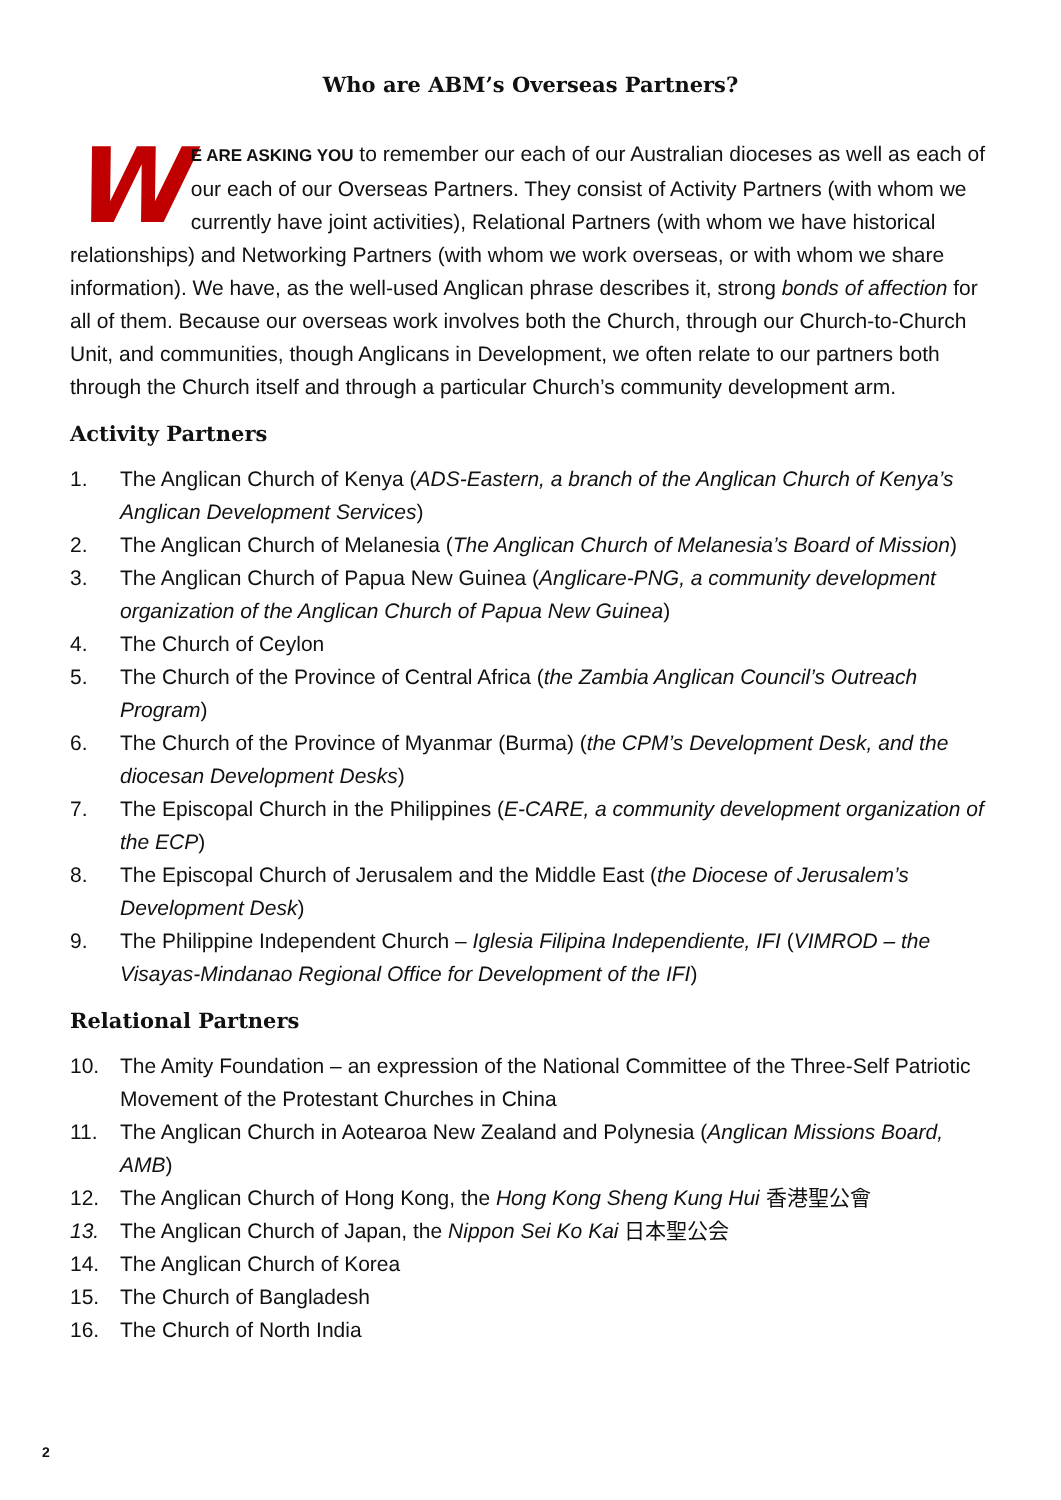Who are ABM’s Overseas Partners?
WE ARE ASKING YOU to remember our each of our Australian dioceses as well as each of our each of our Overseas Partners. They consist of Activity Partners (with whom we currently have joint activities), Relational Partners (with whom we have historical relationships) and Networking Partners (with whom we work overseas, or with whom we share information). We have, as the well-used Anglican phrase describes it, strong bonds of affection for all of them. Because our overseas work involves both the Church, through our Church-to-Church Unit, and communities, though Anglicans in Development, we often relate to our partners both through the Church itself and through a particular Church’s community development arm.
Activity Partners
1. The Anglican Church of Kenya (ADS-Eastern, a branch of the Anglican Church of Kenya’s Anglican Development Services)
2. The Anglican Church of Melanesia (The Anglican Church of Melanesia’s Board of Mission)
3. The Anglican Church of Papua New Guinea (Anglicare-PNG, a community development organization of the Anglican Church of Papua New Guinea)
4. The Church of Ceylon
5. The Church of the Province of Central Africa (the Zambia Anglican Council’s Outreach Program)
6. The Church of the Province of Myanmar (Burma) (the CPM’s Development Desk, and the diocesan Development Desks)
7. The Episcopal Church in the Philippines (E-CARE, a community development organization of the ECP)
8. The Episcopal Church of Jerusalem and the Middle East (the Diocese of Jerusalem’s Development Desk)
9. The Philippine Independent Church – Iglesia Filipina Independiente, IFI (VIMROD – the Visayas-Mindanao Regional Office for Development of the IFI)
Relational Partners
10. The Amity Foundation – an expression of the National Committee of the Three-Self Patriotic Movement of the Protestant Churches in China
11. The Anglican Church in Aotearoa New Zealand and Polynesia (Anglican Missions Board, AMB)
12. The Anglican Church of Hong Kong, the Hong Kong Sheng Kung Hui 香港聖公會
13. The Anglican Church of Japan, the Nippon Sei Ko Kai 日本聖公会
14. The Anglican Church of Korea
15. The Church of Bangladesh
16. The Church of North India
2